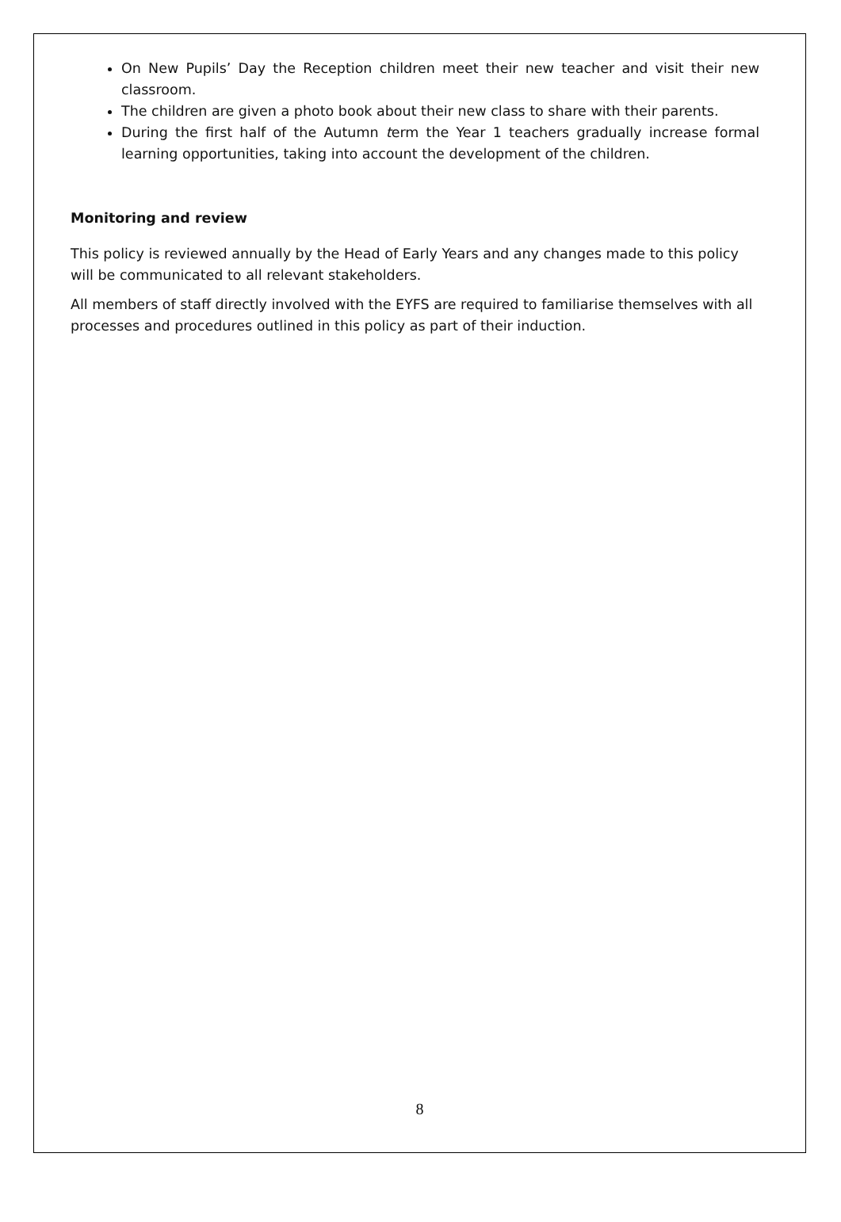On New Pupils’ Day the Reception children meet their new teacher and visit their new classroom.
The children are given a photo book about their new class to share with their parents.
During the first half of the Autumn term the Year 1 teachers gradually increase formal learning opportunities, taking into account the development of the children.
Monitoring and review
This policy is reviewed annually by the Head of Early Years and any changes made to this policy will be communicated to all relevant stakeholders.
All members of staff directly involved with the EYFS are required to familiarise themselves with all processes and procedures outlined in this policy as part of their induction.
8